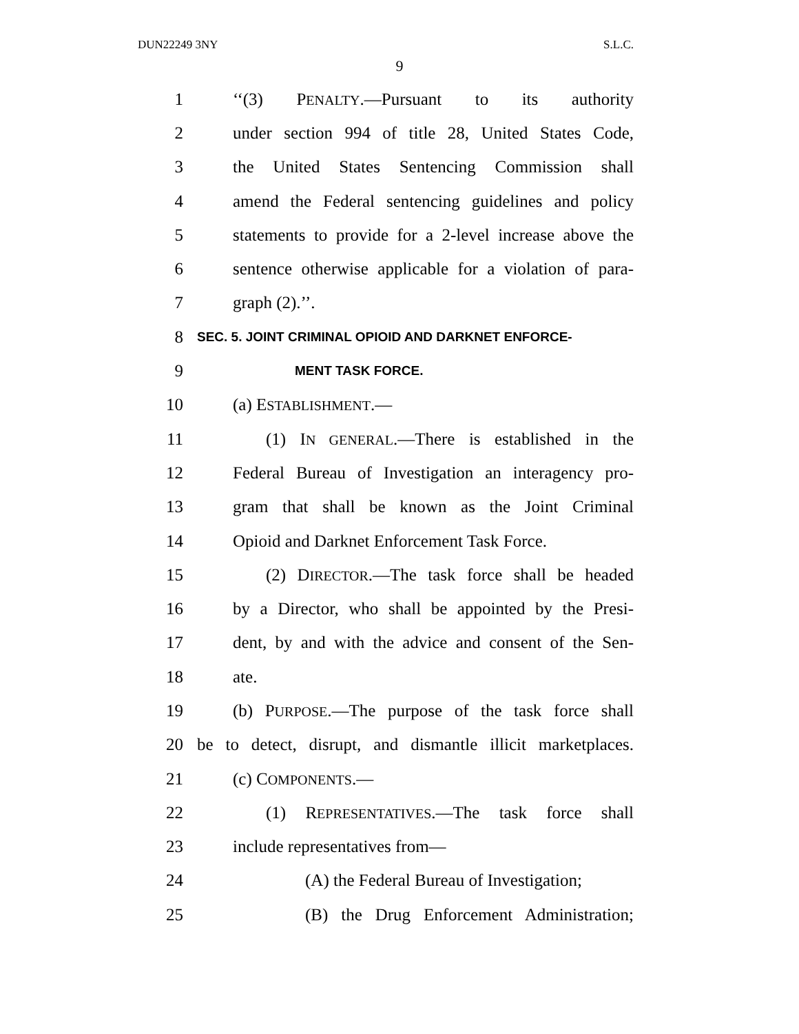DUN22249 3NY S.L.C.
9
1 ‘‘(3) PENALTY.—Pursuant to its authority
2 under section 994 of title 28, United States Code,
3 the United States Sentencing Commission shall
4 amend the Federal sentencing guidelines and policy
5 statements to provide for a 2-level increase above the
6 sentence otherwise applicable for a violation of para-
7 graph (2).’’.
8 SEC. 5. JOINT CRIMINAL OPIOID AND DARKNET ENFORCE-
9 MENT TASK FORCE.
10 (a) ESTABLISHMENT.—
11 (1) IN GENERAL.—There is established in the
12 Federal Bureau of Investigation an interagency pro-
13 gram that shall be known as the Joint Criminal
14 Opioid and Darknet Enforcement Task Force.
15 (2) DIRECTOR.—The task force shall be headed
16 by a Director, who shall be appointed by the Presi-
17 dent, by and with the advice and consent of the Sen-
18 ate.
19 (b) PURPOSE.—The purpose of the task force shall
20 be to detect, disrupt, and dismantle illicit marketplaces.
21 (c) COMPONENTS.—
22 (1) REPRESENTATIVES.—The task force shall
23 include representatives from—
24 (A) the Federal Bureau of Investigation;
25 (B) the Drug Enforcement Administration;